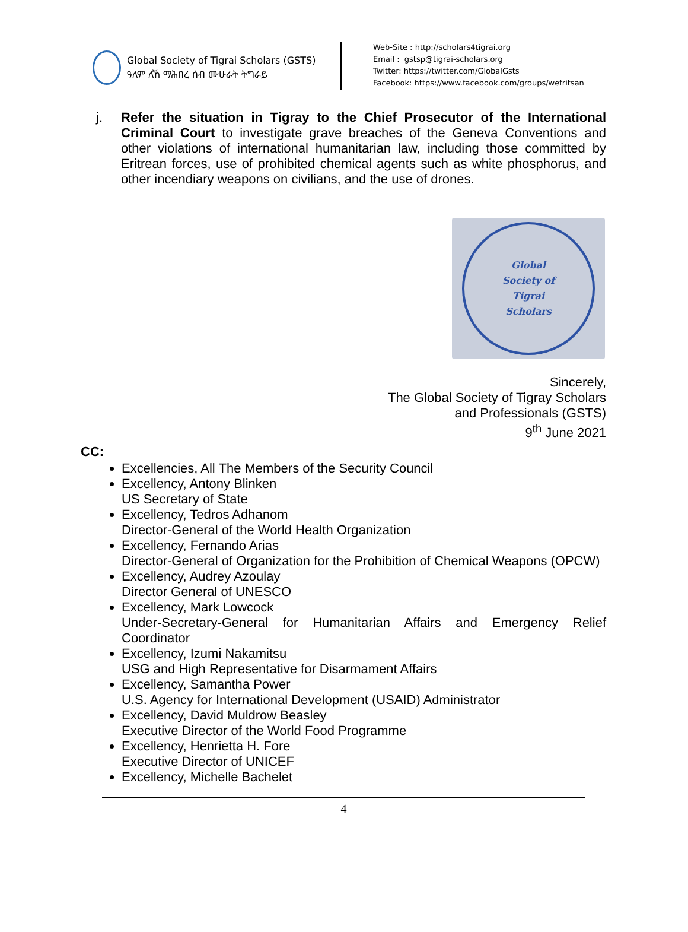Global Society of Tigrai Scholars (GSTS)
ዓለም ለኸ ማሕበረ ሰብ ሙሁራት ትግራይ
Web-Site : http://scholars4tigrai.org
Email : gstsp@tigrai-scholars.org
Twitter: https://twitter.com/GlobalGsts
Facebook: https://www.facebook.com/groups/wefritsan
j. Refer the situation in Tigray to the Chief Prosecutor of the International Criminal Court to investigate grave breaches of the Geneva Conventions and other violations of international humanitarian law, including those committed by Eritrean forces, use of prohibited chemical agents such as white phosphorus, and other incendiary weapons on civilians, and the use of drones.
Global
Society of
Tigrai
Scholars
Sincerely,
The Global Society of Tigray Scholars
and Professionals (GSTS)
9<sup>th</sup> June 2021
CC:
Excellencies, All The Members of the Security Council
Excellency, Antony Blinken
US Secretary of State
Excellency, Tedros Adhanom
Director-General of the World Health Organization
Excellency, Fernando Arias
Director-General of Organization for the Prohibition of Chemical Weapons (OPCW)
Excellency, Audrey Azoulay
Director General of UNESCO
Excellency, Mark Lowcock
Under-Secretary-General for Humanitarian Affairs and Emergency Relief Coordinator
Excellency, Izumi Nakamitsu
USG and High Representative for Disarmament Affairs
Excellency, Samantha Power
U.S. Agency for International Development (USAID) Administrator
Excellency, David Muldrow Beasley
Executive Director of the World Food Programme
Excellency, Henrietta H. Fore
Executive Director of UNICEF
Excellency, Michelle Bachelet
4